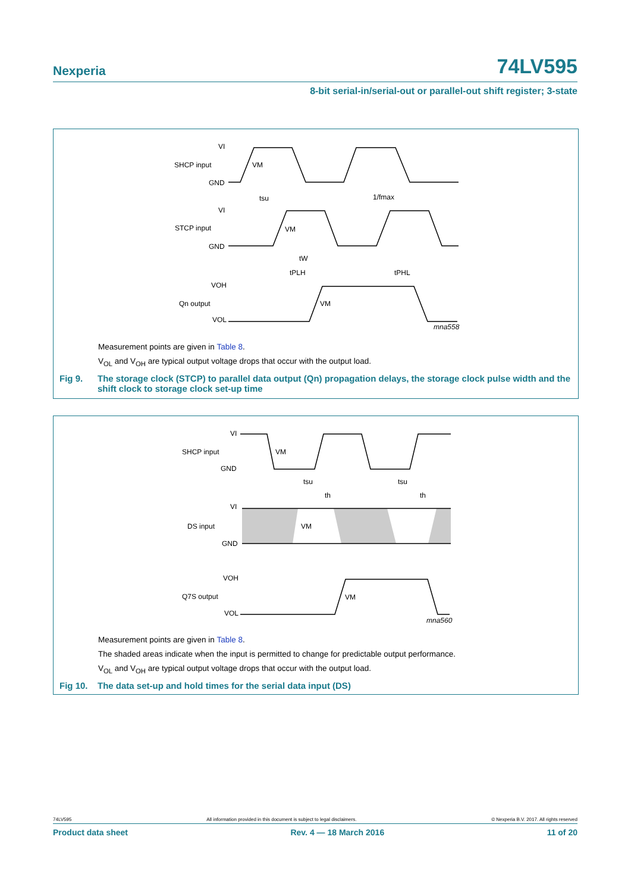Nexperia 74LV595
8-bit serial-in/serial-out or parallel-out shift register; 3-state
VI
SHCP input
GND
VM
tsu
1/fmax
VI
STCP input
GND
VM
tW
tPLH
tPHL
VOH
Qn output
VOL
VM
mna558
Measurement points are given in Table 8.
V<sub>OL</sub> and V<sub>OH</sub> are typical output voltage drops that occur with the output load.
Fig 9. The storage clock (STCP) to parallel data output (Qn) propagation delays, the storage clock pulse width and the shift clock to storage clock set-up time
VI
SHCP input
GND
VM
tsu
th
tsu
th
VI
DS input
GND
VM
VOH
Q7S output
VOL
VM
mna560
Measurement points are given in Table 8.
The shaded areas indicate when the input is permitted to change for predictable output performance.
V<sub>OL</sub> and V<sub>OH</sub> are typical output voltage drops that occur with the output load.
Fig 10. The data set-up and hold times for the serial data input (DS)
74LV595 All information provided in this document is subject to legal disclaimers. © Nexperia B.V. 2017. All rights reserved
Product data sheet Rev. 4 — 18 March 2016 11 of 20